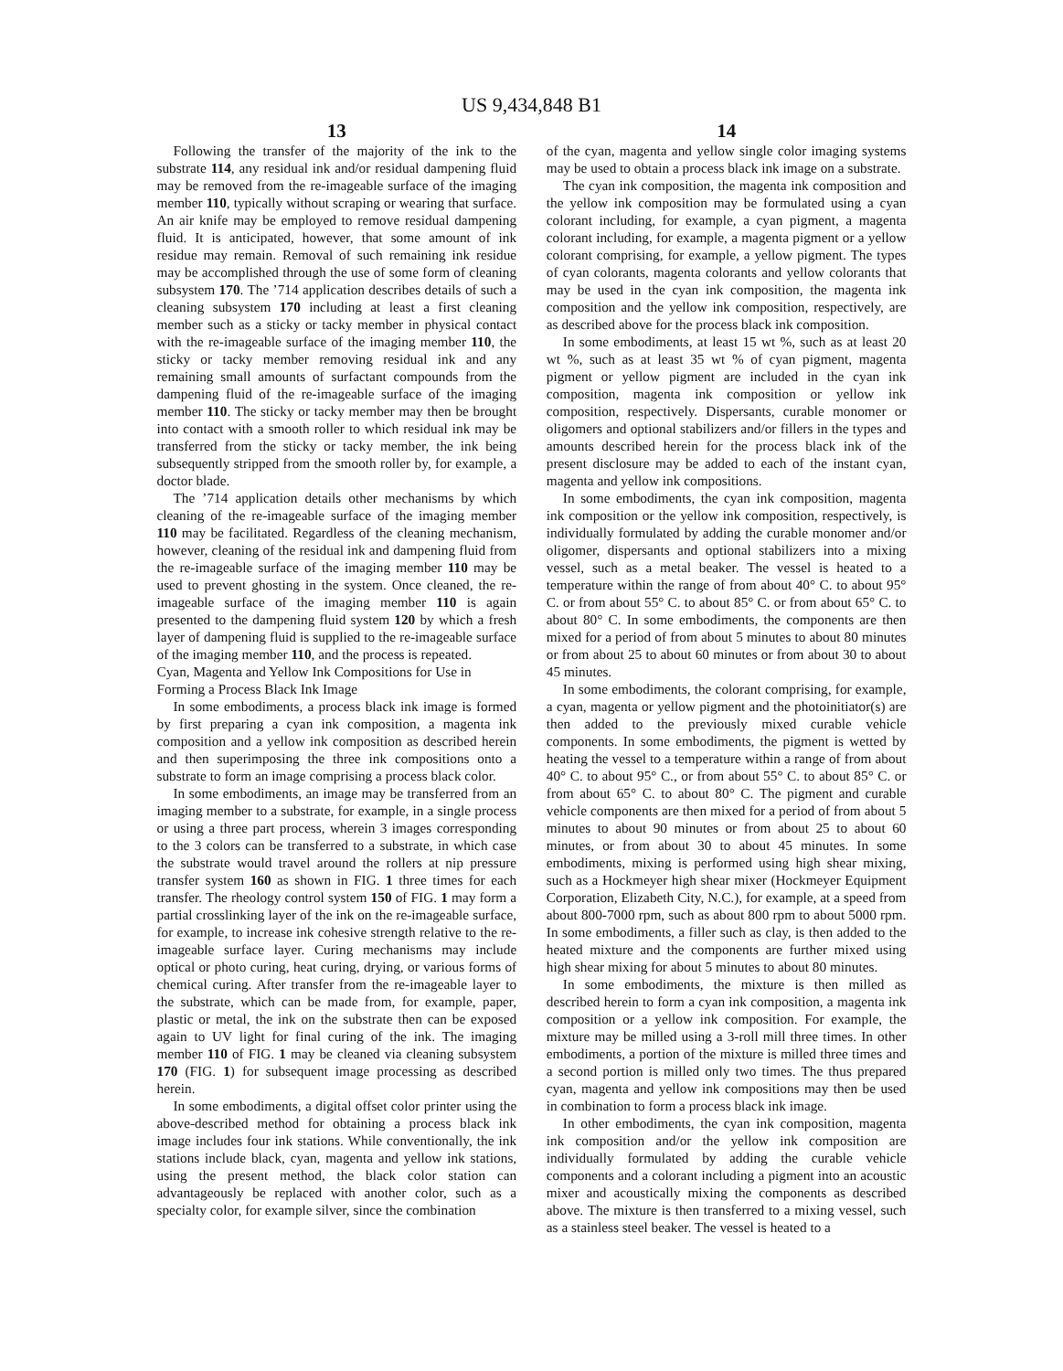US 9,434,848 B1
13
Following the transfer of the majority of the ink to the substrate 114, any residual ink and/or residual dampening fluid may be removed from the re-imageable surface of the imaging member 110, typically without scraping or wearing that surface. An air knife may be employed to remove residual dampening fluid. It is anticipated, however, that some amount of ink residue may remain. Removal of such remaining ink residue may be accomplished through the use of some form of cleaning subsystem 170. The ’714 application describes details of such a cleaning subsystem 170 including at least a first cleaning member such as a sticky or tacky member in physical contact with the re-imageable surface of the imaging member 110, the sticky or tacky member removing residual ink and any remaining small amounts of surfactant compounds from the dampening fluid of the re-imageable surface of the imaging member 110. The sticky or tacky member may then be brought into contact with a smooth roller to which residual ink may be transferred from the sticky or tacky member, the ink being subsequently stripped from the smooth roller by, for example, a doctor blade.
The ’714 application details other mechanisms by which cleaning of the re-imageable surface of the imaging member 110 may be facilitated. Regardless of the cleaning mechanism, however, cleaning of the residual ink and dampening fluid from the re-imageable surface of the imaging member 110 may be used to prevent ghosting in the system. Once cleaned, the re-imageable surface of the imaging member 110 is again presented to the dampening fluid system 120 by which a fresh layer of dampening fluid is supplied to the re-imageable surface of the imaging member 110, and the process is repeated.
Cyan, Magenta and Yellow Ink Compositions for Use in Forming a Process Black Ink Image
In some embodiments, a process black ink image is formed by first preparing a cyan ink composition, a magenta ink composition and a yellow ink composition as described herein and then superimposing the three ink compositions onto a substrate to form an image comprising a process black color.
In some embodiments, an image may be transferred from an imaging member to a substrate, for example, in a single process or using a three part process, wherein 3 images corresponding to the 3 colors can be transferred to a substrate, in which case the substrate would travel around the rollers at nip pressure transfer system 160 as shown in FIG. 1 three times for each transfer. The rheology control system 150 of FIG. 1 may form a partial crosslinking layer of the ink on the re-imageable surface, for example, to increase ink cohesive strength relative to the re-imageable surface layer. Curing mechanisms may include optical or photo curing, heat curing, drying, or various forms of chemical curing. After transfer from the re-imageable layer to the substrate, which can be made from, for example, paper, plastic or metal, the ink on the substrate then can be exposed again to UV light for final curing of the ink. The imaging member 110 of FIG. 1 may be cleaned via cleaning subsystem 170 (FIG. 1) for subsequent image processing as described herein.
In some embodiments, a digital offset color printer using the above-described method for obtaining a process black ink image includes four ink stations. While conventionally, the ink stations include black, cyan, magenta and yellow ink stations, using the present method, the black color station can advantageously be replaced with another color, such as a specialty color, for example silver, since the combination
14
of the cyan, magenta and yellow single color imaging systems may be used to obtain a process black ink image on a substrate.
The cyan ink composition, the magenta ink composition and the yellow ink composition may be formulated using a cyan colorant including, for example, a cyan pigment, a magenta colorant including, for example, a magenta pigment or a yellow colorant comprising, for example, a yellow pigment. The types of cyan colorants, magenta colorants and yellow colorants that may be used in the cyan ink composition, the magenta ink composition and the yellow ink composition, respectively, are as described above for the process black ink composition.
In some embodiments, at least 15 wt %, such as at least 20 wt %, such as at least 35 wt % of cyan pigment, magenta pigment or yellow pigment are included in the cyan ink composition, magenta ink composition or yellow ink composition, respectively. Dispersants, curable monomer or oligomers and optional stabilizers and/or fillers in the types and amounts described herein for the process black ink of the present disclosure may be added to each of the instant cyan, magenta and yellow ink compositions.
In some embodiments, the cyan ink composition, magenta ink composition or the yellow ink composition, respectively, is individually formulated by adding the curable monomer and/or oligomer, dispersants and optional stabilizers into a mixing vessel, such as a metal beaker. The vessel is heated to a temperature within the range of from about 40° C. to about 95° C. or from about 55° C. to about 85° C. or from about 65° C. to about 80° C. In some embodiments, the components are then mixed for a period of from about 5 minutes to about 80 minutes or from about 25 to about 60 minutes or from about 30 to about 45 minutes.
In some embodiments, the colorant comprising, for example, a cyan, magenta or yellow pigment and the photoinitiator(s) are then added to the previously mixed curable vehicle components. In some embodiments, the pigment is wetted by heating the vessel to a temperature within a range of from about 40° C. to about 95° C., or from about 55° C. to about 85° C. or from about 65° C. to about 80° C. The pigment and curable vehicle components are then mixed for a period of from about 5 minutes to about 90 minutes or from about 25 to about 60 minutes, or from about 30 to about 45 minutes. In some embodiments, mixing is performed using high shear mixing, such as a Hockmeyer high shear mixer (Hockmeyer Equipment Corporation, Elizabeth City, N.C.), for example, at a speed from about 800-7000 rpm, such as about 800 rpm to about 5000 rpm. In some embodiments, a filler such as clay, is then added to the heated mixture and the components are further mixed using high shear mixing for about 5 minutes to about 80 minutes.
In some embodiments, the mixture is then milled as described herein to form a cyan ink composition, a magenta ink composition or a yellow ink composition. For example, the mixture may be milled using a 3-roll mill three times. In other embodiments, a portion of the mixture is milled three times and a second portion is milled only two times. The thus prepared cyan, magenta and yellow ink compositions may then be used in combination to form a process black ink image.
In other embodiments, the cyan ink composition, magenta ink composition and/or the yellow ink composition are individually formulated by adding the curable vehicle components and a colorant including a pigment into an acoustic mixer and acoustically mixing the components as described above. The mixture is then transferred to a mixing vessel, such as a stainless steel beaker. The vessel is heated to a